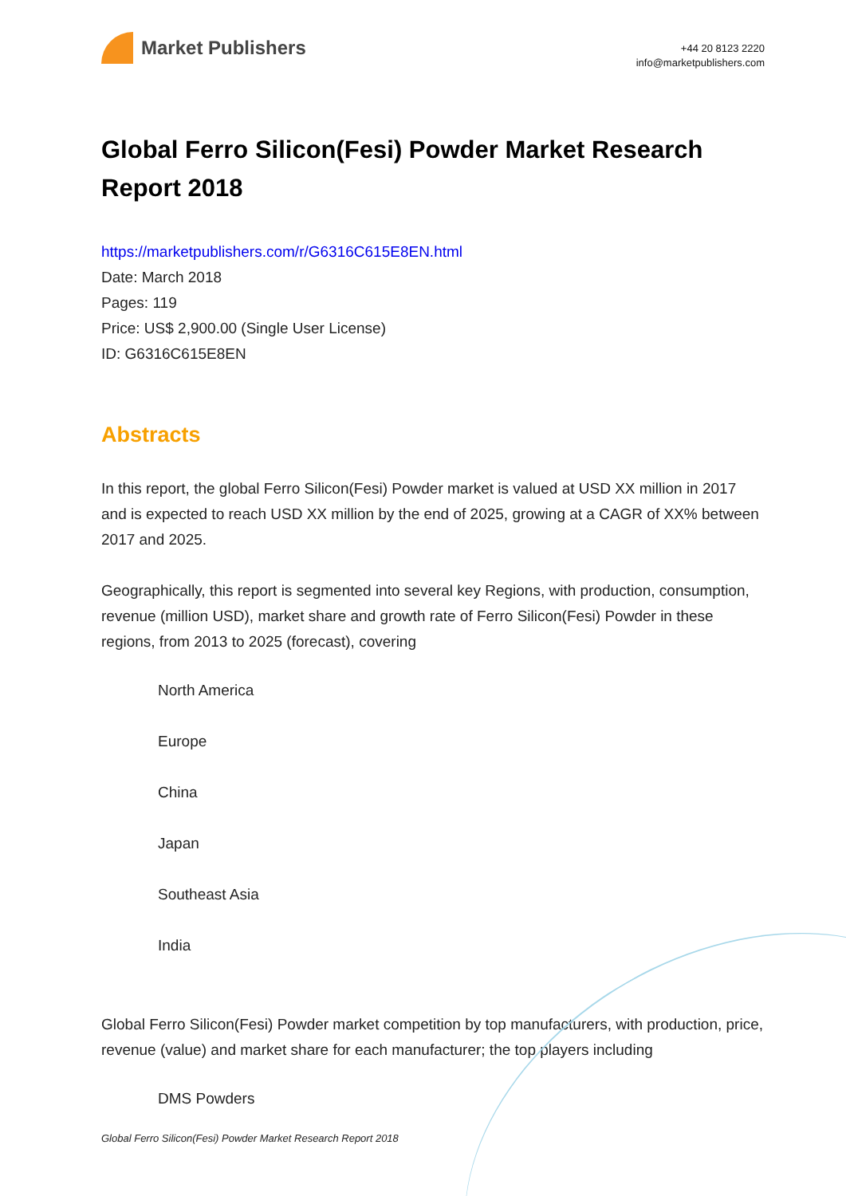Market Publishers
+44 20 8123 2220
info@marketpublishers.com
Global Ferro Silicon(Fesi) Powder Market Research Report 2018
https://marketpublishers.com/r/G6316C615E8EN.html
Date: March 2018
Pages: 119
Price: US$ 2,900.00 (Single User License)
ID: G6316C615E8EN
Abstracts
In this report, the global Ferro Silicon(Fesi) Powder market is valued at USD XX million in 2017 and is expected to reach USD XX million by the end of 2025, growing at a CAGR of XX% between 2017 and 2025.
Geographically, this report is segmented into several key Regions, with production, consumption, revenue (million USD), market share and growth rate of Ferro Silicon(Fesi) Powder in these regions, from 2013 to 2025 (forecast), covering
North America
Europe
China
Japan
Southeast Asia
India
Global Ferro Silicon(Fesi) Powder market competition by top manufacturers, with production, price, revenue (value) and market share for each manufacturer; the top players including
DMS Powders
Global Ferro Silicon(Fesi) Powder Market Research Report 2018